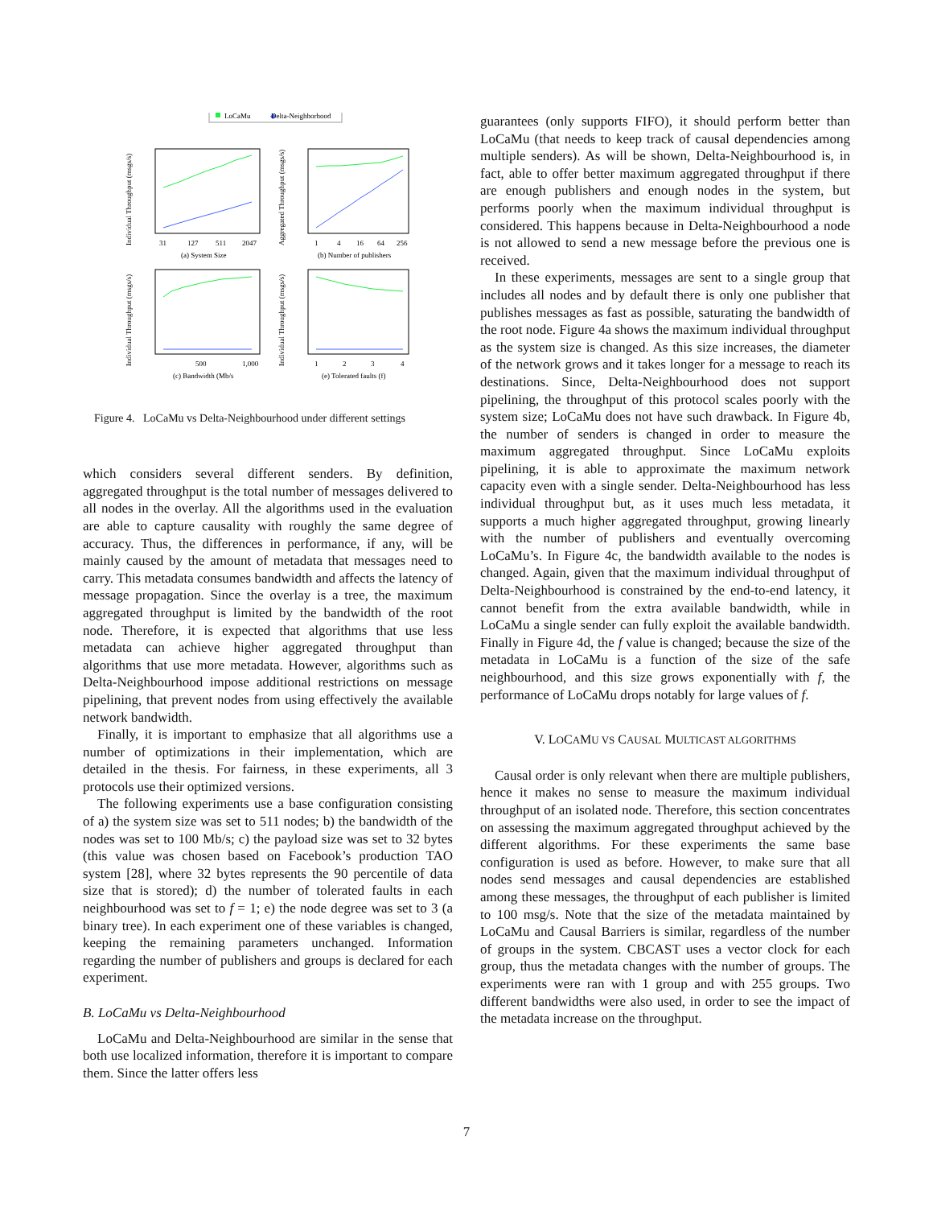LoCaMu
◆
Delta-Neighborhood
31
127
511
2047
(a) System Size
1
4
16
64
256
(b) Number of publishers
500
1,000
(c) Bandwidth (Mb/s
1
2
3
4
(e) Tolerated faults (f)
Individual Throughput (msgs/s)
Aggregated Throughput (msgs/s)
Individual Throughput (msgs/s)
Individual Throughput (msgs/s)
Figure 4. LoCaMu vs Delta-Neighbourhood under different settings
which considers several different senders. By definition, aggregated throughput is the total number of messages delivered to all nodes in the overlay. All the algorithms used in the evaluation are able to capture causality with roughly the same degree of accuracy. Thus, the differences in performance, if any, will be mainly caused by the amount of metadata that messages need to carry. This metadata consumes bandwidth and affects the latency of message propagation. Since the overlay is a tree, the maximum aggregated throughput is limited by the bandwidth of the root node. Therefore, it is expected that algorithms that use less metadata can achieve higher aggregated throughput than algorithms that use more metadata. However, algorithms such as Delta-Neighbourhood impose additional restrictions on message pipelining, that prevent nodes from using effectively the available network bandwidth.
Finally, it is important to emphasize that all algorithms use a number of optimizations in their implementation, which are detailed in the thesis. For fairness, in these experiments, all 3 protocols use their optimized versions.
The following experiments use a base configuration consisting of a) the system size was set to 511 nodes; b) the bandwidth of the nodes was set to 100 Mb/s; c) the payload size was set to 32 bytes (this value was chosen based on Facebook’s production TAO system [28], where 32 bytes represents the 90 percentile of data size that is stored); d) the number of tolerated faults in each neighbourhood was set to f = 1; e) the node degree was set to 3 (a binary tree). In each experiment one of these variables is changed, keeping the remaining parameters unchanged. Information regarding the number of publishers and groups is declared for each experiment.
B. LoCaMu vs Delta-Neighbourhood
LoCaMu and Delta-Neighbourhood are similar in the sense that both use localized information, therefore it is important to compare them. Since the latter offers less
guarantees (only supports FIFO), it should perform better than LoCaMu (that needs to keep track of causal dependencies among multiple senders). As will be shown, Delta-Neighbourhood is, in fact, able to offer better maximum aggregated throughput if there are enough publishers and enough nodes in the system, but performs poorly when the maximum individual throughput is considered. This happens because in Delta-Neighbourhood a node is not allowed to send a new message before the previous one is received.
In these experiments, messages are sent to a single group that includes all nodes and by default there is only one publisher that publishes messages as fast as possible, saturating the bandwidth of the root node. Figure 4a shows the maximum individual throughput as the system size is changed. As this size increases, the diameter of the network grows and it takes longer for a message to reach its destinations. Since, Delta-Neighbourhood does not support pipelining, the throughput of this protocol scales poorly with the system size; LoCaMu does not have such drawback. In Figure 4b, the number of senders is changed in order to measure the maximum aggregated throughput. Since LoCaMu exploits pipelining, it is able to approximate the maximum network capacity even with a single sender. Delta-Neighbourhood has less individual throughput but, as it uses much less metadata, it supports a much higher aggregated throughput, growing linearly with the number of publishers and eventually overcoming LoCaMu’s. In Figure 4c, the bandwidth available to the nodes is changed. Again, given that the maximum individual throughput of Delta-Neighbourhood is constrained by the end-to-end latency, it cannot benefit from the extra available bandwidth, while in LoCaMu a single sender can fully exploit the available bandwidth. Finally in Figure 4d, the f value is changed; because the size of the metadata in LoCaMu is a function of the size of the safe neighbourhood, and this size grows exponentially with f, the performance of LoCaMu drops notably for large values of f.
V. LOCAMU VS CAUSAL MULTICAST ALGORITHMS
Causal order is only relevant when there are multiple publishers, hence it makes no sense to measure the maximum individual throughput of an isolated node. Therefore, this section concentrates on assessing the maximum aggregated throughput achieved by the different algorithms. For these experiments the same base configuration is used as before. However, to make sure that all nodes send messages and causal dependencies are established among these messages, the throughput of each publisher is limited to 100 msg/s. Note that the size of the metadata maintained by LoCaMu and Causal Barriers is similar, regardless of the number of groups in the system. CBCAST uses a vector clock for each group, thus the metadata changes with the number of groups. The experiments were ran with 1 group and with 255 groups. Two different bandwidths were also used, in order to see the impact of the metadata increase on the throughput.
7